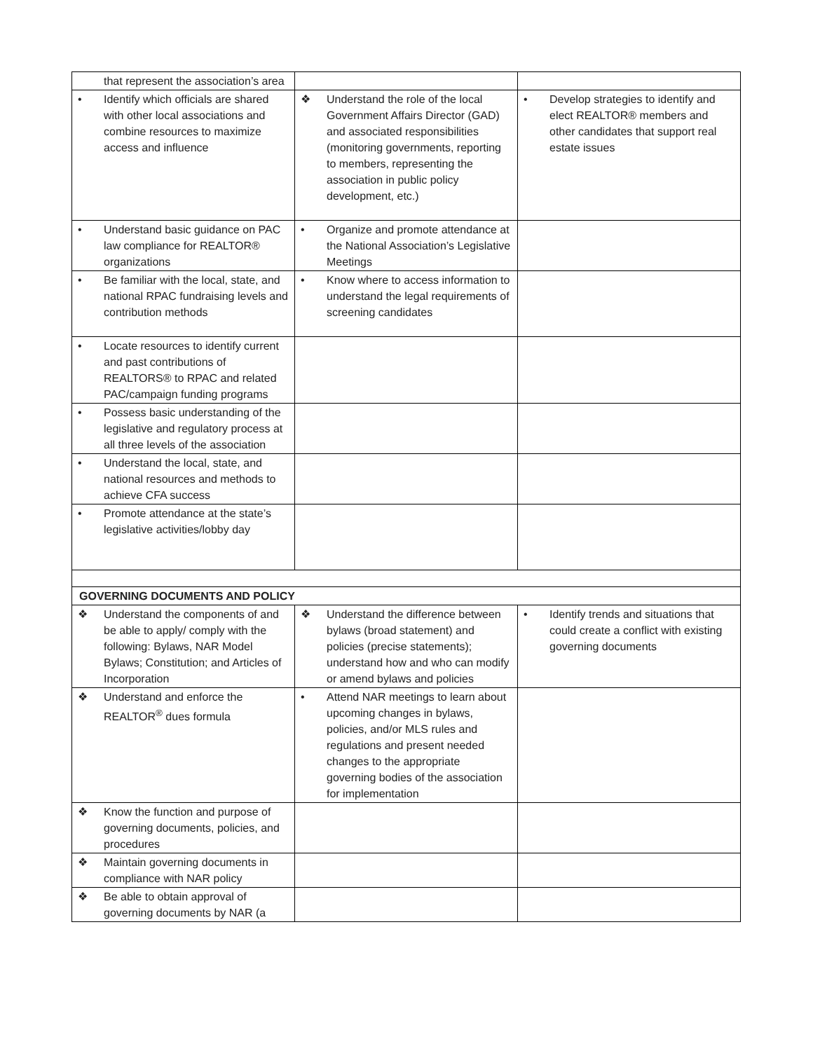| that represent the association’s area | | |
| • Identify which officials are shared with other local associations and combine resources to maximize access and influence | ❖ Understand the role of the local Government Affairs Director (GAD) and associated responsibilities (monitoring governments, reporting to members, representing the association in public policy development, etc.) | • Develop strategies to identify and elect REALTOR® members and other candidates that support real estate issues |
| • Understand basic guidance on PAC law compliance for REALTOR® organizations | • Organize and promote attendance at the National Association’s Legislative Meetings | |
| • Be familiar with the local, state, and national RPAC fundraising levels and contribution methods | • Know where to access information to understand the legal requirements of screening candidates | |
| • Locate resources to identify current and past contributions of REALTORS® to RPAC and related PAC/campaign funding programs | | |
| • Possess basic understanding of the legislative and regulatory process at all three levels of the association | | |
| • Understand the local, state, and national resources and methods to achieve CFA success | | |
| • Promote attendance at the state’s legislative activities/lobby day | | |
| GOVERNING DOCUMENTS AND POLICY | | |
| ❖ Understand the components of and be able to apply/ comply with the following: Bylaws, NAR Model Bylaws; Constitution; and Articles of Incorporation | ❖ Understand the difference between bylaws (broad statement) and policies (precise statements); understand how and who can modify or amend bylaws and policies | • Identify trends and situations that could create a conflict with existing governing documents |
| ❖ Understand and enforce the REALTOR<sup>®</sup> dues formula | • Attend NAR meetings to learn about upcoming changes in bylaws, policies, and/or MLS rules and regulations and present needed changes to the appropriate governing bodies of the association for implementation | |
| ❖ Know the function and purpose of governing documents, policies, and procedures | | |
| ❖ Maintain governing documents in compliance with NAR policy | | |
| ❖ Be able to obtain approval of governing documents by NAR (a | | |